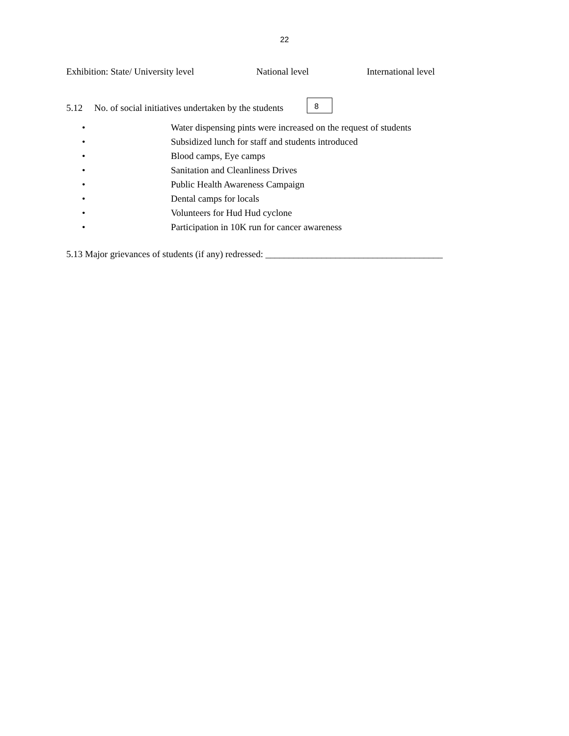22
Exhibition: State/ University level National level International level
5.12 No. of social initiatives undertaken by the students 8
• Water dispensing pints were increased on the request of students
• Subsidized lunch for staff and students introduced
• Blood camps, Eye camps
• Sanitation and Cleanliness Drives
• Public Health Awareness Campaign
• Dental camps for locals
• Volunteers for Hud Hud cyclone
• Participation in 10K run for cancer awareness
5.13 Major grievances of students (if any) redressed: ______________________________________